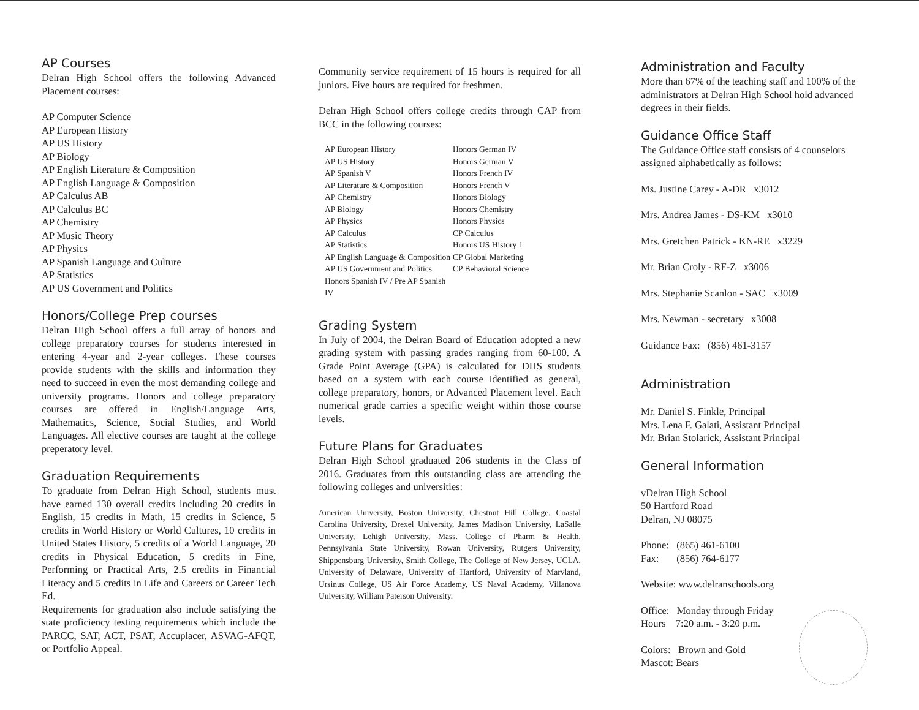AP Courses
Delran High School offers the following Advanced Placement courses:
AP Computer Science
AP European History
AP US History
AP Biology
AP English Literature & Composition
AP English Language & Composition
AP Calculus AB
AP Calculus BC
AP Chemistry
AP Music Theory
AP Physics
AP Spanish Language and Culture
AP Statistics
AP US Government and Politics
Honors/College Prep courses
Delran High School offers a full array of honors and college preparatory courses for students interested in entering 4-year and 2-year colleges. These courses provide students with the skills and information they need to succeed in even the most demanding college and university programs. Honors and college preparatory courses are offered in English/Language Arts, Mathematics, Science, Social Studies, and World Languages. All elective courses are taught at the college preperatory level.
Graduation Requirements
To graduate from Delran High School, students must have earned 130 overall credits including 20 credits in English, 15 credits in Math, 15 credits in Science, 5 credits in World History or World Cultures, 10 credits in United States History, 5 credits of a World Language, 20 credits in Physical Education, 5 credits in Fine, Performing or Practical Arts, 2.5 credits in Financial Literacy and 5 credits in Life and Careers or Career Tech Ed.
Requirements for graduation also include satisfying the state proficiency testing requirements which include the PARCC, SAT, ACT, PSAT, Accuplacer, ASVAG-AFQT, or Portfolio Appeal.
Community service requirement of 15 hours is required for all juniors. Five hours are required for freshmen.
Delran High School offers college credits through CAP from BCC in the following courses:
AP European History
AP US History
AP Spanish V
AP Literature & Composition
AP Chemistry
AP Biology
AP Physics
AP Calculus
AP Statistics
AP English Language & Composition
AP US Government and Politics
Honors Spanish IV / Pre AP Spanish IV
Honors German IV
Honors German V
Honors French IV
Honors French V
Honors Biology
Honors Chemistry
Honors Physics
CP Calculus
Honors US History 1
CP Global Marketing
CP Behavioral Science
Grading System
In July of 2004, the Delran Board of Education adopted a new grading system with passing grades ranging from 60-100. A Grade Point Average (GPA) is calculated for DHS students based on a system with each course identified as general, college preparatory, honors, or Advanced Placement level. Each numerical grade carries a specific weight within those course levels.
Future Plans for Graduates
Delran High School graduated 206 students in the Class of 2016. Graduates from this outstanding class are attending the following colleges and universities:
American University, Boston University, Chestnut Hill College, Coastal Carolina University, Drexel University, James Madison University, LaSalle University, Lehigh University, Mass. College of Pharm & Health, Pennsylvania State University, Rowan University, Rutgers University, Shippensburg University, Smith College, The College of New Jersey, UCLA, University of Delaware, University of Hartford, University of Maryland, Ursinus College, US Air Force Academy, US Naval Academy, Villanova University, William Paterson University.
Administration and Faculty
More than 67% of the teaching staff and 100% of the administrators at Delran High School hold advanced degrees in their fields.
Guidance Office Staff
The Guidance Office staff consists of 4 counselors assigned alphabetically as follows:
Ms. Justine Carey - A-DR x3012
Mrs. Andrea James - DS-KM x3010
Mrs. Gretchen Patrick - KN-RE x3229
Mr. Brian Croly - RF-Z x3006
Mrs. Stephanie Scanlon - SAC x3009
Mrs. Newman - secretary x3008
Guidance Fax: (856) 461-3157
Administration
Mr. Daniel S. Finkle, Principal
Mrs. Lena F. Galati, Assistant Principal
Mr. Brian Stolarick, Assistant Principal
General Information
vDelran High School
50 Hartford Road
Delran, NJ 08075
Phone: (865) 461-6100
Fax: (856) 764-6177
Website: www.delranschools.org
Office: Monday through Friday
Hours 7:20 a.m. - 3:20 p.m.
Colors: Brown and Gold
Mascot: Bears